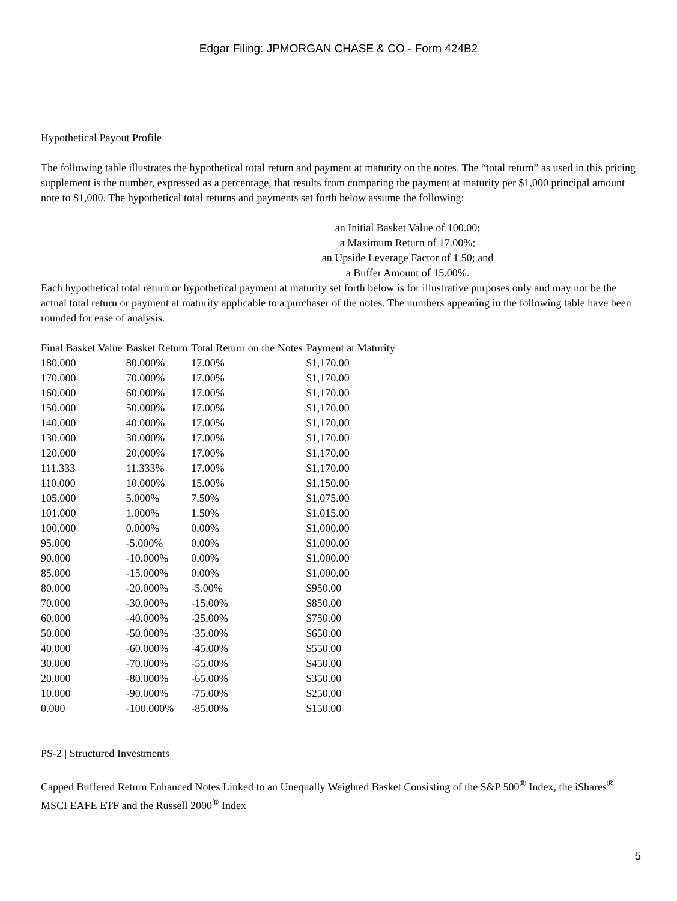Edgar Filing: JPMORGAN CHASE & CO - Form 424B2
Hypothetical Payout Profile
The following table illustrates the hypothetical total return and payment at maturity on the notes. The “total return” as used in this pricing supplement is the number, expressed as a percentage, that results from comparing the payment at maturity per $1,000 principal amount note to $1,000. The hypothetical total returns and payments set forth below assume the following:
an Initial Basket Value of 100.00;
a Maximum Return of 17.00%;
an Upside Leverage Factor of 1.50; and
a Buffer Amount of 15.00%.
Each hypothetical total return or hypothetical payment at maturity set forth below is for illustrative purposes only and may not be the actual total return or payment at maturity applicable to a purchaser of the notes. The numbers appearing in the following table have been rounded for ease of analysis.
| Final Basket Value | Basket Return | Total Return on the Notes | Payment at Maturity |
| --- | --- | --- | --- |
| 180.000 | 80.000% | 17.00% | $1,170.00 |
| 170.000 | 70.000% | 17.00% | $1,170.00 |
| 160.000 | 60.000% | 17.00% | $1,170.00 |
| 150.000 | 50.000% | 17.00% | $1,170.00 |
| 140.000 | 40.000% | 17.00% | $1,170.00 |
| 130.000 | 30.000% | 17.00% | $1,170.00 |
| 120.000 | 20.000% | 17.00% | $1,170.00 |
| 111.333 | 11.333% | 17.00% | $1,170.00 |
| 110.000 | 10.000% | 15.00% | $1,150.00 |
| 105.000 | 5.000% | 7.50% | $1,075.00 |
| 101.000 | 1.000% | 1.50% | $1,015.00 |
| 100.000 | 0.000% | 0.00% | $1,000.00 |
| 95.000 | -5.000% | 0.00% | $1,000.00 |
| 90.000 | -10.000% | 0.00% | $1,000.00 |
| 85.000 | -15.000% | 0.00% | $1,000.00 |
| 80.000 | -20.000% | -5.00% | $950.00 |
| 70.000 | -30.000% | -15.00% | $850.00 |
| 60.000 | -40.000% | -25.00% | $750.00 |
| 50.000 | -50.000% | -35.00% | $650.00 |
| 40.000 | -60.000% | -45.00% | $550.00 |
| 30.000 | -70.000% | -55.00% | $450.00 |
| 20.000 | -80.000% | -65.00% | $350.00 |
| 10.000 | -90.000% | -75.00% | $250.00 |
| 0.000 | -100.000% | -85.00% | $150.00 |
PS-2 | Structured Investments
Capped Buffered Return Enhanced Notes Linked to an Unequally Weighted Basket Consisting of the S&P 500<sup>®</sup> Index, the iShares<sup>®</sup> MSCI EAFE ETF and the Russell 2000<sup>®</sup> Index
5